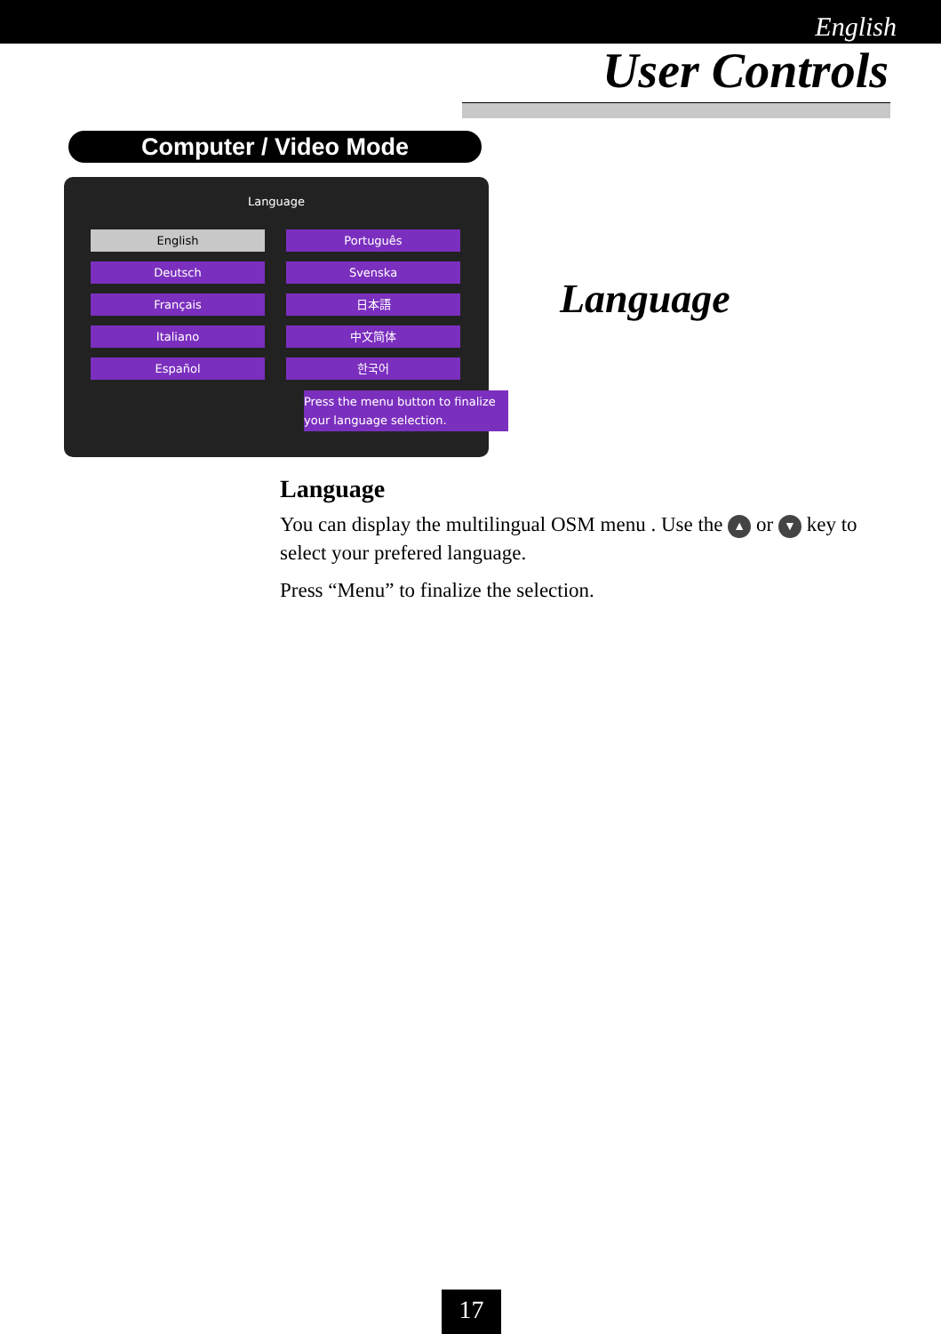English
User Controls
Computer / Video Mode
Language
English
Português
Deutsch
Svenska
Français
日本語
Italiano
中文简体
Español
한국어
Press the menu button to finalize your language selection.
Language
Language
You can display the multilingual OSM menu . Use the ▲ or ▼ key to select your prefered language.
Press “Menu” to finalize the selection.
17